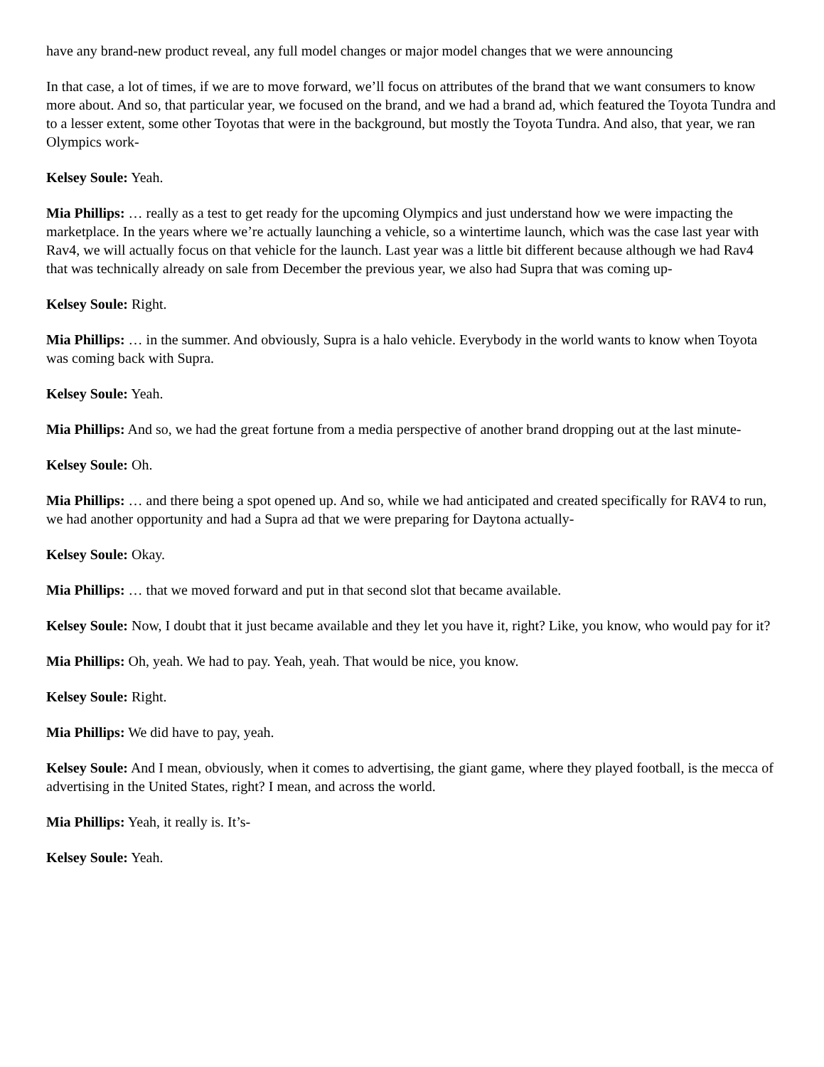have any brand-new product reveal, any full model changes or major model changes that we were announcing
In that case, a lot of times, if we are to move forward, we’ll focus on attributes of the brand that we want consumers to know more about. And so, that particular year, we focused on the brand, and we had a brand ad, which featured the Toyota Tundra and to a lesser extent, some other Toyotas that were in the background, but mostly the Toyota Tundra. And also, that year, we ran Olympics work-
Kelsey Soule: Yeah.
Mia Phillips: … really as a test to get ready for the upcoming Olympics and just understand how we were impacting the marketplace. In the years where we’re actually launching a vehicle, so a wintertime launch, which was the case last year with Rav4, we will actually focus on that vehicle for the launch. Last year was a little bit different because although we had Rav4 that was technically already on sale from December the previous year, we also had Supra that was coming up-
Kelsey Soule: Right.
Mia Phillips: … in the summer. And obviously, Supra is a halo vehicle. Everybody in the world wants to know when Toyota was coming back with Supra.
Kelsey Soule: Yeah.
Mia Phillips: And so, we had the great fortune from a media perspective of another brand dropping out at the last minute-
Kelsey Soule: Oh.
Mia Phillips: … and there being a spot opened up. And so, while we had anticipated and created specifically for RAV4 to run, we had another opportunity and had a Supra ad that we were preparing for Daytona actually-
Kelsey Soule: Okay.
Mia Phillips: … that we moved forward and put in that second slot that became available.
Kelsey Soule: Now, I doubt that it just became available and they let you have it, right? Like, you know, who would pay for it?
Mia Phillips: Oh, yeah. We had to pay. Yeah, yeah. That would be nice, you know.
Kelsey Soule: Right.
Mia Phillips: We did have to pay, yeah.
Kelsey Soule: And I mean, obviously, when it comes to advertising, the giant game, where they played football, is the mecca of advertising in the United States, right? I mean, and across the world.
Mia Phillips: Yeah, it really is. It’s-
Kelsey Soule: Yeah.